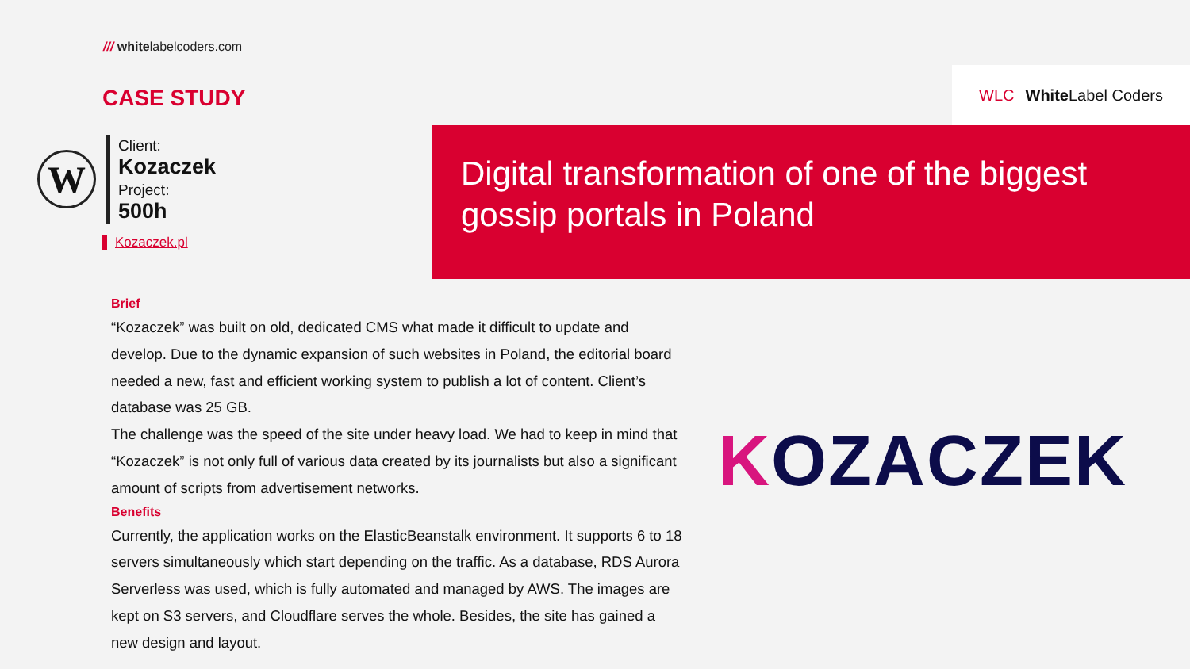/// whitelabelcoders.com
CASE STUDY
W
Client:
Kozaczek
Project:
500h
Kozaczek.pl
WLC White Label Coders
Digital transformation of one of the biggest gossip portals in Poland
Brief
“Kozaczek” was built on old, dedicated CMS what made it difficult to update and develop. Due to the dynamic expansion of such websites in Poland, the editorial board needed a new, fast and efficient working system to publish a lot of content. Client’s database was 25 GB.
The challenge was the speed of the site under heavy load. We had to keep in mind that “Kozaczek” is not only full of various data created by its journalists but also a significant amount of scripts from advertisement networks.
Benefits
Currently, the application works on the ElasticBeanstalk environment. It supports 6 to 18 servers simultaneously which start depending on the traffic. As a database, RDS Aurora Serverless was used, which is fully automated and managed by AWS. The images are kept on S3 servers, and Cloudflare serves the whole. Besides, the site has gained a new design and layout.
KOZACZEK